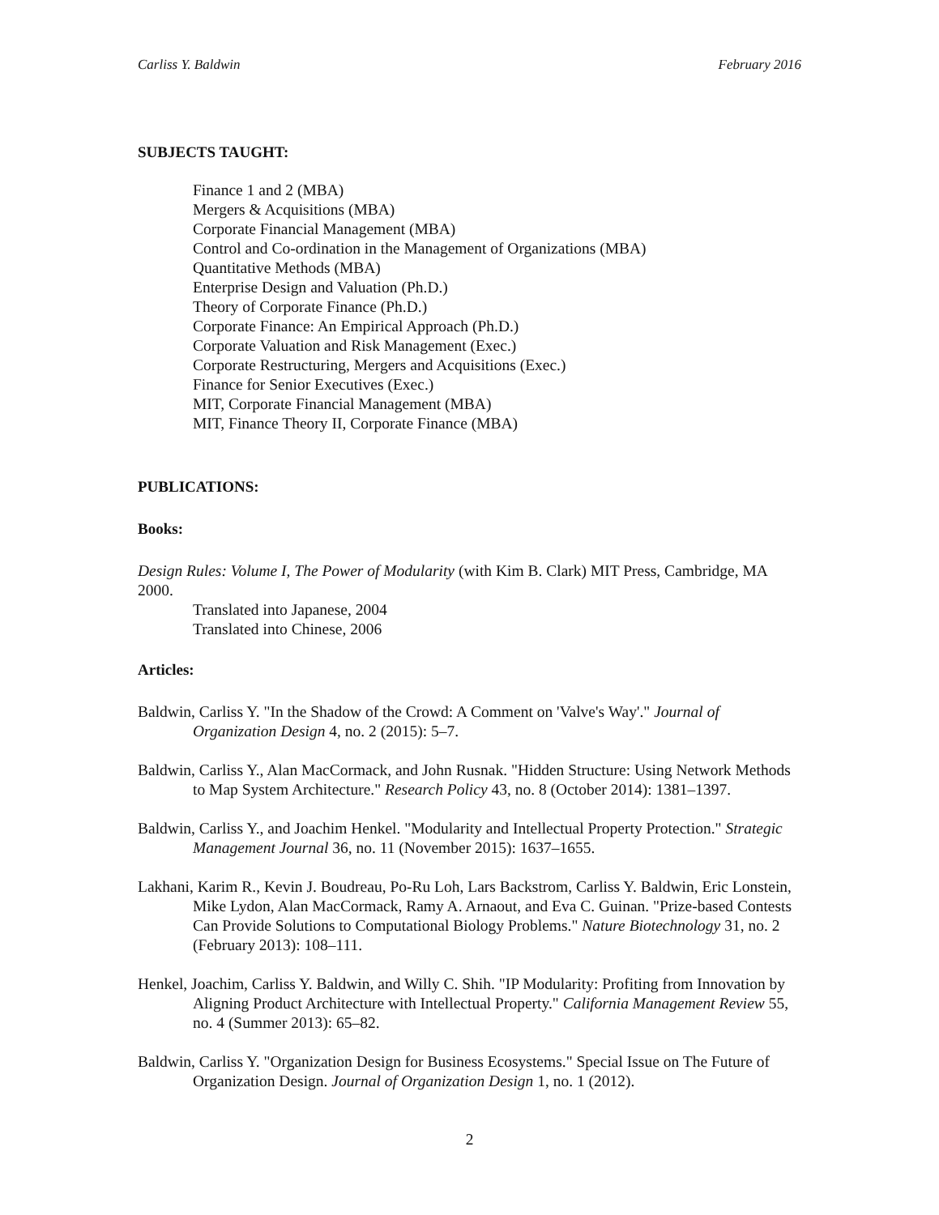Carliss Y. Baldwin February 2016
SUBJECTS TAUGHT:
Finance 1 and 2 (MBA)
Mergers & Acquisitions (MBA)
Corporate Financial Management (MBA)
Control and Co-ordination in the Management of Organizations (MBA)
Quantitative Methods (MBA)
Enterprise Design and Valuation (Ph.D.)
Theory of Corporate Finance (Ph.D.)
Corporate Finance: An Empirical Approach (Ph.D.)
Corporate Valuation and Risk Management (Exec.)
Corporate Restructuring, Mergers and Acquisitions (Exec.)
Finance for Senior Executives (Exec.)
MIT, Corporate Financial Management (MBA)
MIT, Finance Theory II, Corporate Finance (MBA)
PUBLICATIONS:
Books:
Design Rules: Volume I, The Power of Modularity (with Kim B. Clark) MIT Press, Cambridge, MA 2000.
Translated into Japanese, 2004
Translated into Chinese, 2006
Articles:
Baldwin, Carliss Y. "In the Shadow of the Crowd: A Comment on 'Valve's Way'." Journal of Organization Design 4, no. 2 (2015): 5–7.
Baldwin, Carliss Y., Alan MacCormack, and John Rusnak. "Hidden Structure: Using Network Methods to Map System Architecture." Research Policy 43, no. 8 (October 2014): 1381–1397.
Baldwin, Carliss Y., and Joachim Henkel. "Modularity and Intellectual Property Protection." Strategic Management Journal 36, no. 11 (November 2015): 1637–1655.
Lakhani, Karim R., Kevin J. Boudreau, Po-Ru Loh, Lars Backstrom, Carliss Y. Baldwin, Eric Lonstein, Mike Lydon, Alan MacCormack, Ramy A. Arnaout, and Eva C. Guinan. "Prize-based Contests Can Provide Solutions to Computational Biology Problems." Nature Biotechnology 31, no. 2 (February 2013): 108–111.
Henkel, Joachim, Carliss Y. Baldwin, and Willy C. Shih. "IP Modularity: Profiting from Innovation by Aligning Product Architecture with Intellectual Property." California Management Review 55, no. 4 (Summer 2013): 65–82.
Baldwin, Carliss Y. "Organization Design for Business Ecosystems." Special Issue on The Future of Organization Design. Journal of Organization Design 1, no. 1 (2012).
2